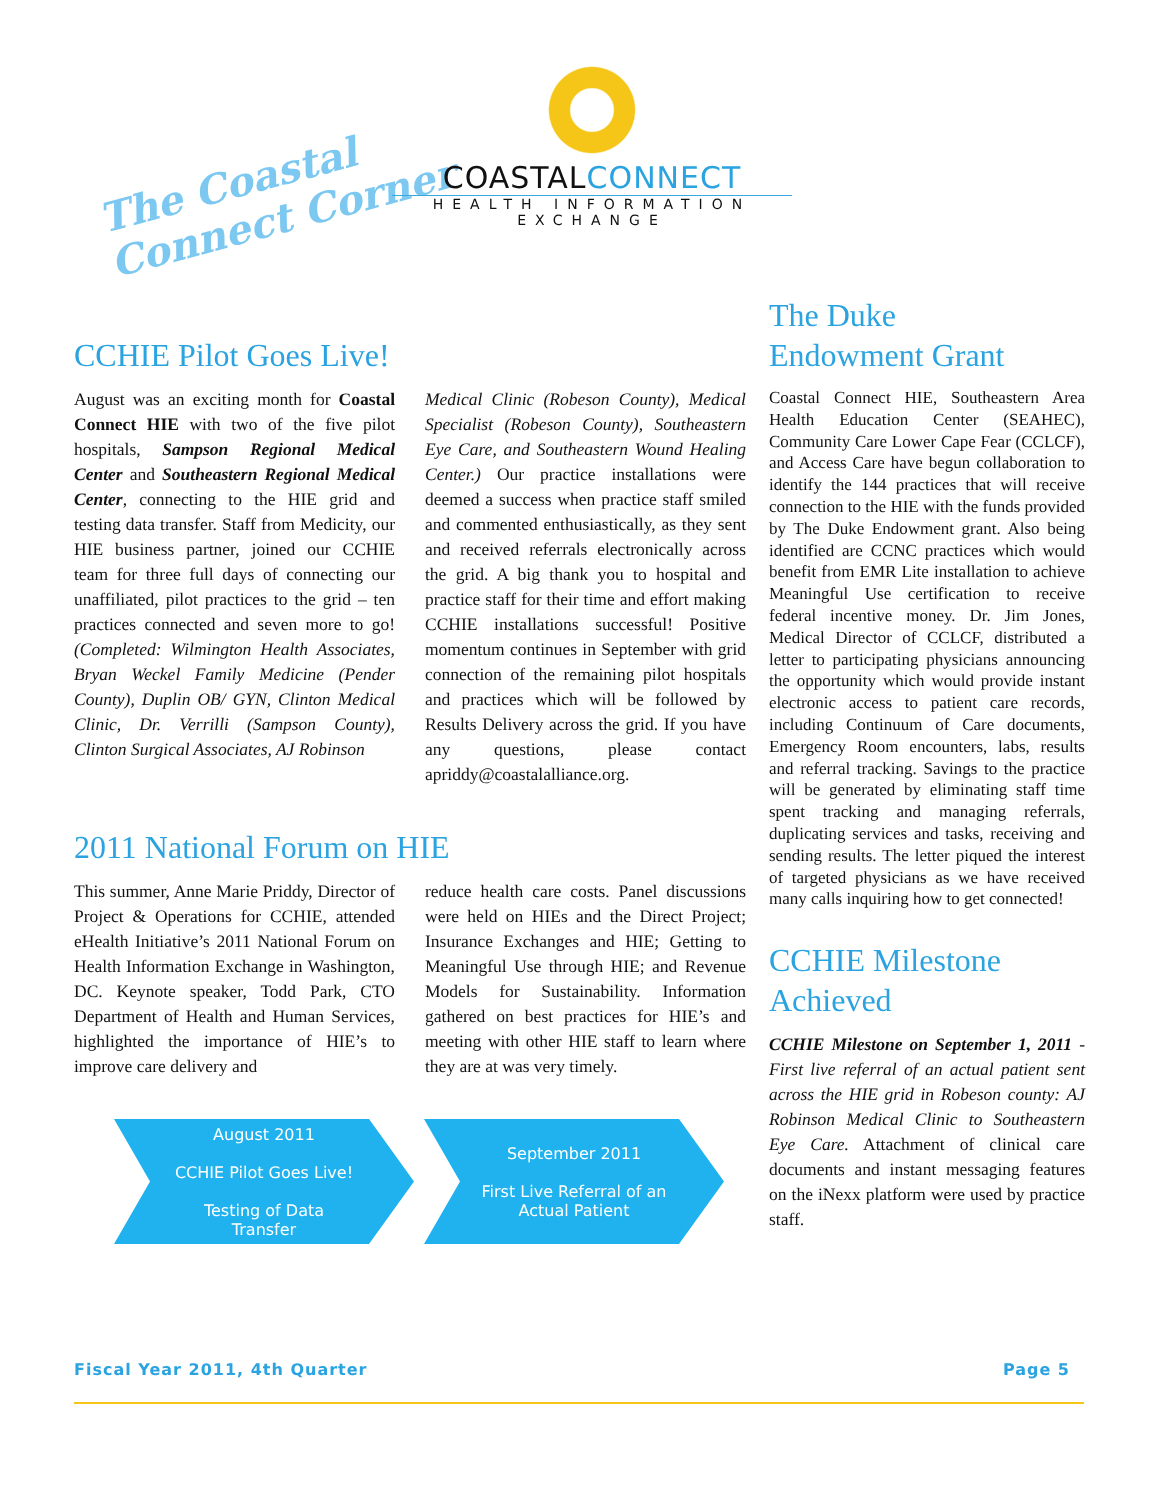The Coastal
Connect Corner
COASTALCONNECT
HEALTH INFORMATION
EXCHANGE
CCHIE Pilot Goes Live!
August was an exciting month for Coastal Connect HIE with two of the five pilot hospitals, Sampson Regional Medical Center and Southeastern Regional Medical Center, connecting to the HIE grid and testing data transfer. Staff from Medicity, our HIE business partner, joined our CCHIE team for three full days of connecting our unaffiliated, pilot practices to the grid – ten practices connected and seven more to go! (Completed: Wilmington Health Associates, Bryan Weckel Family Medicine (Pender County), Duplin OB/ GYN, Clinton Medical Clinic, Dr. Verrilli (Sampson County), Clinton Surgical Associates, AJ Robinson
Medical Clinic (Robeson County), Medical Specialist (Robeson County), Southeastern Eye Care, and Southeastern Wound Healing Center.) Our practice installations were deemed a success when practice staff smiled and commented enthusiastically, as they sent and received referrals electronically across the grid. A big thank you to hospital and practice staff for their time and effort making CCHIE installations successful! Positive momentum continues in September with grid connection of the remaining pilot hospitals and practices which will be followed by Results Delivery across the grid. If you have any questions, please contact apriddy@coastalalliance.org.
2011 National Forum on HIE
This summer, Anne Marie Priddy, Director of Project & Operations for CCHIE, attended eHealth Initiative’s 2011 National Forum on Health Information Exchange in Washington, DC. Keynote speaker, Todd Park, CTO Department of Health and Human Services, highlighted the importance of HIE’s to improve care delivery and
reduce health care costs. Panel discussions were held on HIEs and the Direct Project; Insurance Exchanges and HIE; Getting to Meaningful Use through HIE; and Revenue Models for Sustainability. Information gathered on best practices for HIE’s and meeting with other HIE staff to learn where they are at was very timely.
August 2011
CCHIE Pilot Goes Live!
Testing of Data
Transfer
September 2011
First Live Referral of an
Actual Patient
The Duke
Endowment Grant
Coastal Connect HIE, Southeastern Area Health Education Center (SEAHEC), Community Care Lower Cape Fear (CCLCF), and Access Care have begun collaboration to identify the 144 practices that will receive connection to the HIE with the funds provided by The Duke Endowment grant. Also being identified are CCNC practices which would benefit from EMR Lite installation to achieve Meaningful Use certification to receive federal incentive money. Dr. Jim Jones, Medical Director of CCLCF, distributed a letter to participating physicians announcing the opportunity which would provide instant electronic access to patient care records, including Continuum of Care documents, Emergency Room encounters, labs, results and referral tracking. Savings to the practice will be generated by eliminating staff time spent tracking and managing referrals, duplicating services and tasks, receiving and sending results. The letter piqued the interest of targeted physicians as we have received many calls inquiring how to get connected!
CCHIE Milestone Achieved
CCHIE Milestone on September 1, 2011 - First live referral of an actual patient sent across the HIE grid in Robeson county: AJ Robinson Medical Clinic to Southeastern Eye Care. Attachment of clinical care documents and instant messaging features on the iNexx platform were used by practice staff.
Fiscal Year 2011, 4th Quarter Page 5